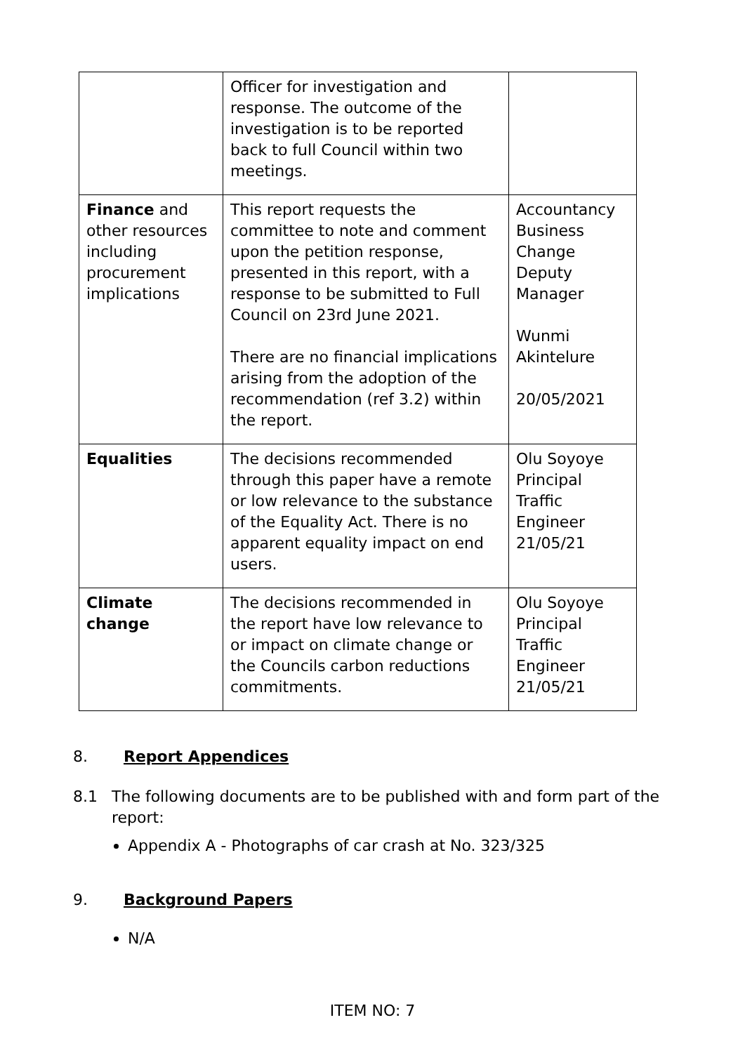| | Officer for investigation and response. The outcome of the investigation is to be reported back to full Council within two meetings. | |
| Finance and other resources including procurement implications | This report requests the committee to note and comment upon the petition response, presented in this report, with a response to be submitted to Full Council on 23rd June 2021. There are no financial implications arising from the adoption of the recommendation (ref 3.2) within the report. | Accountancy Business Change Deputy Manager Wunmi Akintelure 20/05/2021 |
| Equalities | The decisions recommended through this paper have a remote or low relevance to the substance of the Equality Act. There is no apparent equality impact on end users. | Olu Soyoye Principal Traffic Engineer 21/05/21 |
| Climate change | The decisions recommended in the report have low relevance to or impact on climate change or the Councils carbon reductions commitments. | Olu Soyoye Principal Traffic Engineer 21/05/21 |
8. Report Appendices
8.1 The following documents are to be published with and form part of the report:
Appendix A - Photographs of car crash at No. 323/325
9. Background Papers
N/A
ITEM NO: 7